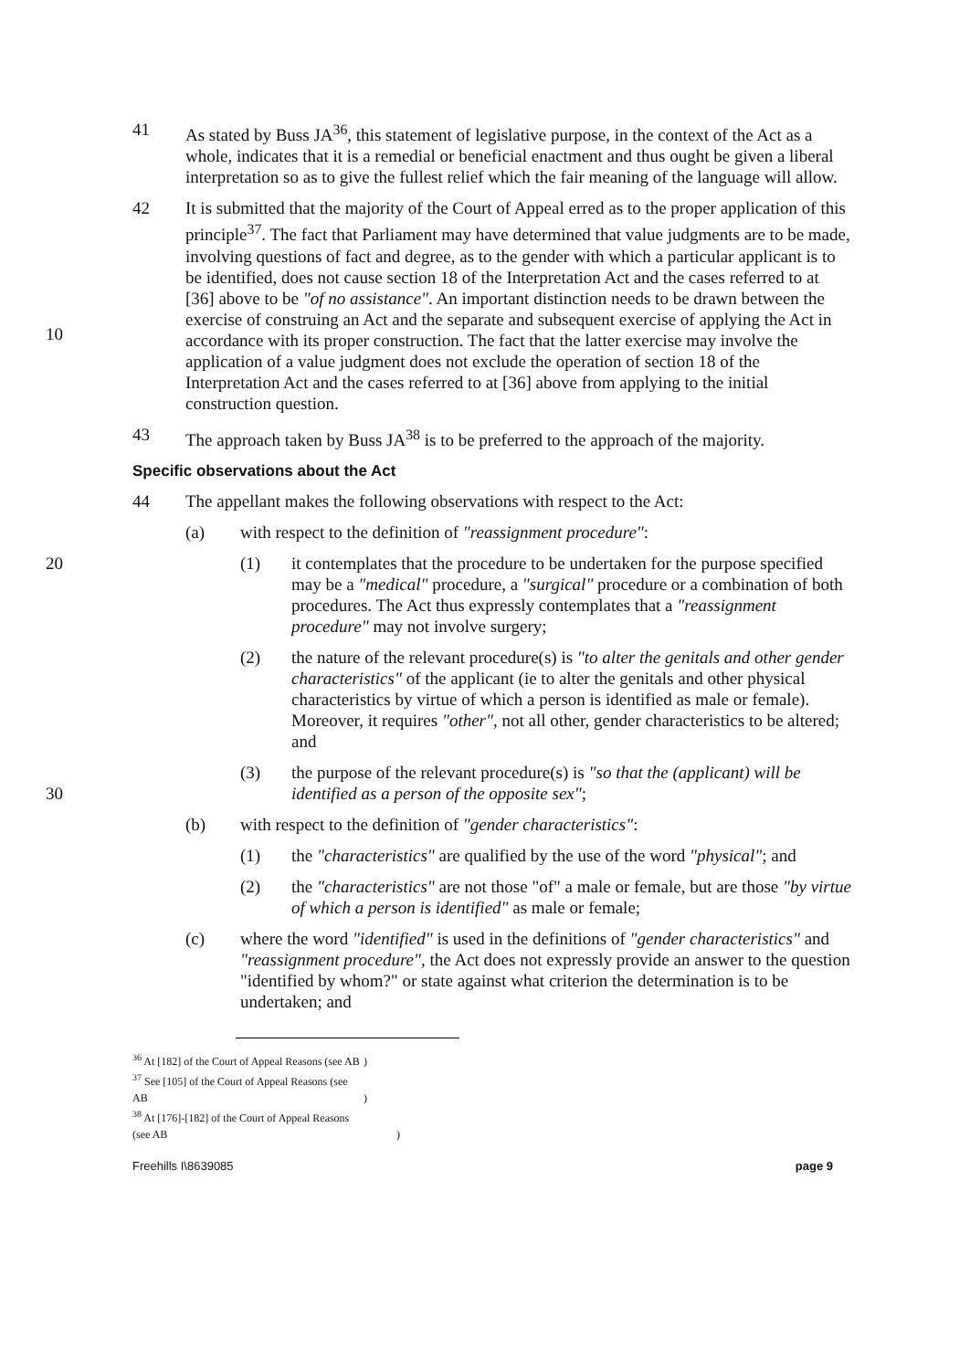41 As stated by Buss JA<sup>36</sup>, this statement of legislative purpose, in the context of the Act as a whole, indicates that it is a remedial or beneficial enactment and thus ought be given a liberal interpretation so as to give the fullest relief which the fair meaning of the language will allow.
10 42 It is submitted that the majority of the Court of Appeal erred as to the proper application of this principle<sup>37</sup>. The fact that Parliament may have determined that value judgments are to be made, involving questions of fact and degree, as to the gender with which a particular applicant is to be identified, does not cause section 18 of the Interpretation Act and the cases referred to at [36] above to be "of no assistance". An important distinction needs to be drawn between the exercise of construing an Act and the separate and subsequent exercise of applying the Act in accordance with its proper construction. The fact that the latter exercise may involve the application of a value judgment does not exclude the operation of section 18 of the Interpretation Act and the cases referred to at [36] above from applying to the initial construction question.
43 The approach taken by Buss JA<sup>38</sup> is to be preferred to the approach of the majority.
Specific observations about the Act
44 The appellant makes the following observations with respect to the Act:
(a) with respect to the definition of "reassignment procedure":
20 (1) it contemplates that the procedure to be undertaken for the purpose specified may be a "medical" procedure, a "surgical" procedure or a combination of both procedures. The Act thus expressly contemplates that a "reassignment procedure" may not involve surgery;
(2) the nature of the relevant procedure(s) is "to alter the genitals and other gender characteristics" of the applicant (ie to alter the genitals and other physical characteristics by virtue of which a person is identified as male or female). Moreover, it requires "other", not all other, gender characteristics to be altered; and
30 (3) the purpose of the relevant procedure(s) is "so that the (applicant) will be identified as a person of the opposite sex";
(b) with respect to the definition of "gender characteristics":
(1) the "characteristics" are qualified by the use of the word "physical"; and
(2) the "characteristics" are not those "of" a male or female, but are those "by virtue of which a person is identified" as male or female;
(c) where the word "identified" is used in the definitions of "gender characteristics" and "reassignment procedure", the Act does not expressly provide an answer to the question "identified by whom?" or state against what criterion the determination is to be undertaken; and
<sup>36</sup> At [182] of the Court of Appeal Reasons (see AB )
<sup>37</sup> See [105] of the Court of Appeal Reasons (see AB )
<sup>38</sup> At [176]-[182] of the Court of Appeal Reasons (see AB )
Freehills I\8639085 page 9